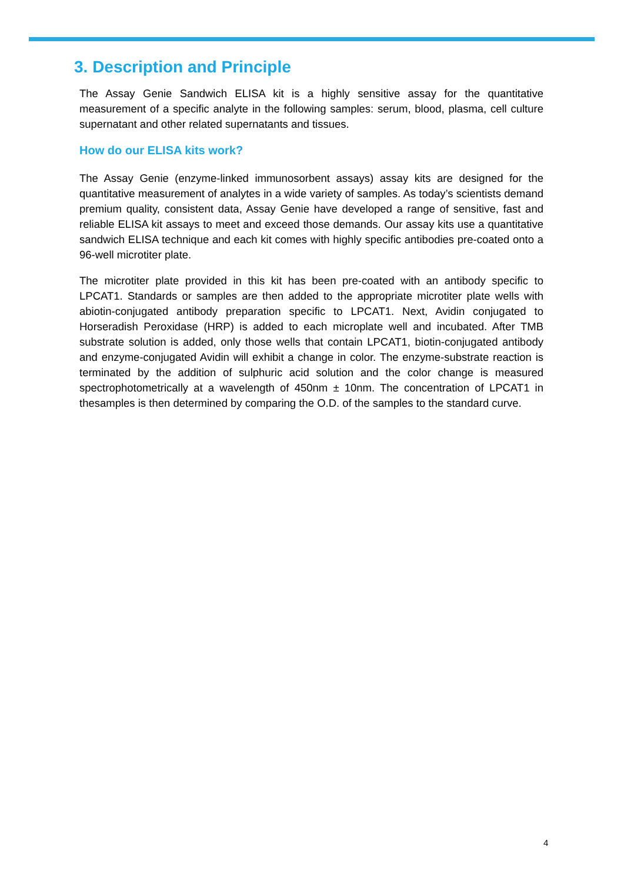3. Description and Principle
The Assay Genie Sandwich ELISA kit is a highly sensitive assay for the quantitative measurement of a specific analyte in the following samples: serum, blood, plasma, cell culture supernatant and other related supernatants and tissues.
How do our ELISA kits work?
The Assay Genie (enzyme-linked immunosorbent assays) assay kits are designed for the quantitative measurement of analytes in a wide variety of samples. As today’s scientists demand premium quality, consistent data, Assay Genie have developed a range of sensitive, fast and reliable ELISA kit assays to meet and exceed those demands. Our assay kits use a quantitative sandwich ELISA technique and each kit comes with highly specific antibodies pre-coated onto a 96-well microtiter plate.
The microtiter plate provided in this kit has been pre-coated with an antibody specific to LPCAT1. Standards or samples are then added to the appropriate microtiter plate wells with abiotin-conjugated antibody preparation specific to LPCAT1. Next, Avidin conjugated to Horseradish Peroxidase (HRP) is added to each microplate well and incubated. After TMB substrate solution is added, only those wells that contain LPCAT1, biotin-conjugated antibody and enzyme-conjugated Avidin will exhibit a change in color. The enzyme-substrate reaction is terminated by the addition of sulphuric acid solution and the color change is measured spectrophotometrically at a wavelength of 450nm ± 10nm. The concentration of LPCAT1 in thesamples is then determined by comparing the O.D. of the samples to the standard curve.
4